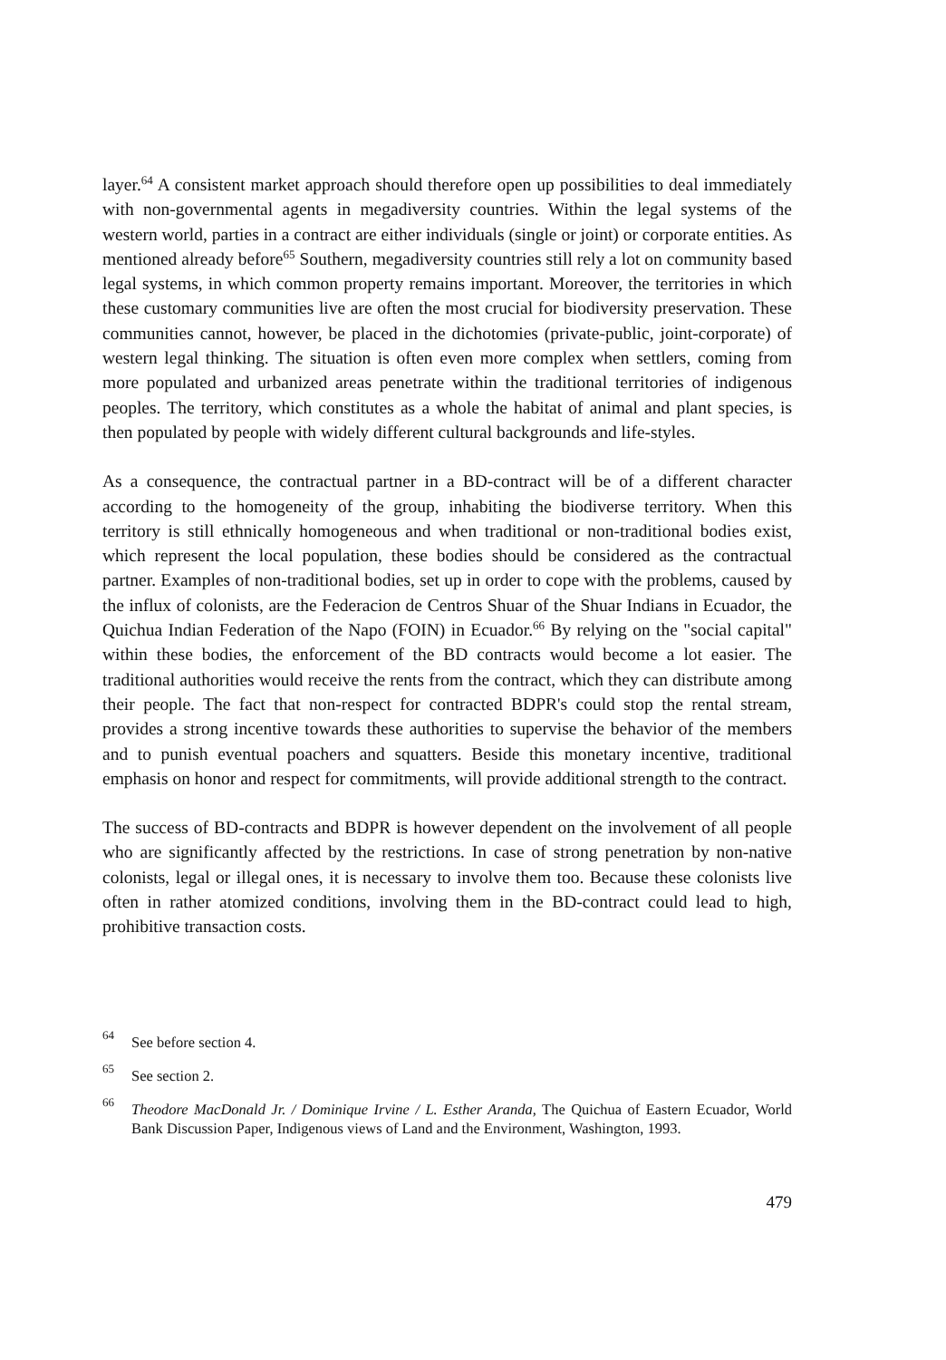layer.<sup>64</sup> A consistent market approach should therefore open up possibilities to deal immediately with non-governmental agents in megadiversity countries. Within the legal systems of the western world, parties in a contract are either individuals (single or joint) or corporate entities. As mentioned already before<sup>65</sup> Southern, megadiversity countries still rely a lot on community based legal systems, in which common property remains important. Moreover, the territories in which these customary communities live are often the most crucial for biodiversity preservation. These communities cannot, however, be placed in the dichotomies (private-public, joint-corporate) of western legal thinking. The situation is often even more complex when settlers, coming from more populated and urbanized areas penetrate within the traditional territories of indigenous peoples. The territory, which constitutes as a whole the habitat of animal and plant species, is then populated by people with widely different cultural backgrounds and life-styles.
As a consequence, the contractual partner in a BD-contract will be of a different character according to the homogeneity of the group, inhabiting the biodiverse territory. When this territory is still ethnically homogeneous and when traditional or non-traditional bodies exist, which represent the local population, these bodies should be considered as the contractual partner. Examples of non-traditional bodies, set up in order to cope with the problems, caused by the influx of colonists, are the Federacion de Centros Shuar of the Shuar Indians in Ecuador, the Quichua Indian Federation of the Napo (FOIN) in Ecuador.<sup>66</sup> By relying on the "social capital" within these bodies, the enforcement of the BD contracts would become a lot easier. The traditional authorities would receive the rents from the contract, which they can distribute among their people. The fact that non-respect for contracted BDPR's could stop the rental stream, provides a strong incentive towards these authorities to supervise the behavior of the members and to punish eventual poachers and squatters. Beside this monetary incentive, traditional emphasis on honor and respect for commitments, will provide additional strength to the contract.
The success of BD-contracts and BDPR is however dependent on the involvement of all people who are significantly affected by the restrictions. In case of strong penetration by non-native colonists, legal or illegal ones, it is necessary to involve them too. Because these colonists live often in rather atomized conditions, involving them in the BD-contract could lead to high, prohibitive transaction costs.
64 See before section 4.
65 See section 2.
66 Theodore MacDonald Jr. / Dominique Irvine / L. Esther Aranda, The Quichua of Eastern Ecuador, World Bank Discussion Paper, Indigenous views of Land and the Environment, Washington, 1993.
479